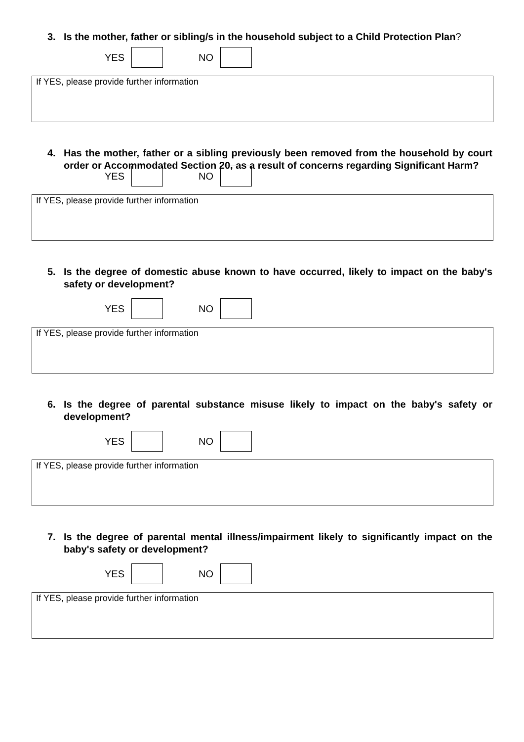3. Is the mother, father or sibling/s in the household subject to a Child Protection Plan?
YES NO
If YES, please provide further information
4. Has the mother, father or a sibling previously been removed from the household by court order or Accommodated Section 20, as a result of concerns regarding Significant Harm?
YES NO
If YES, please provide further information
5. Is the degree of domestic abuse known to have occurred, likely to impact on the baby's safety or development?
YES NO
If YES, please provide further information
6. Is the degree of parental substance misuse likely to impact on the baby's safety or development?
YES NO
If YES, please provide further information
7. Is the degree of parental mental illness/impairment likely to significantly impact on the baby's safety or development?
YES NO
If YES, please provide further information